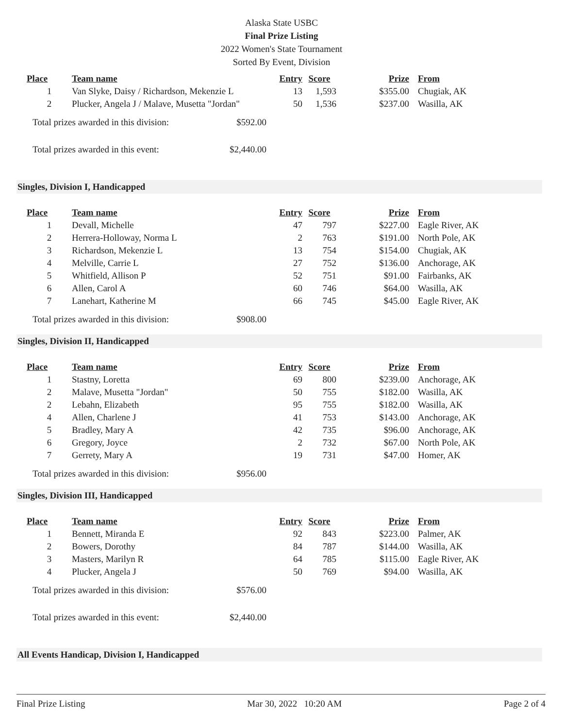Alaska State USBC
Final Prize Listing
2022 Women's State Tournament
Sorted By Event, Division
| Place | Team name | Entry | Score | Prize | From |
| --- | --- | --- | --- | --- | --- |
| 1 | Van Slyke, Daisy / Richardson, Mekenzie L | 13 | 1,593 | $355.00 | Chugiak, AK |
| 2 | Plucker, Angela J / Malave, Musetta "Jordan" | 50 | 1,536 | $237.00 | Wasilla, AK |
Total prizes awarded in this division: $592.00
Total prizes awarded in this event: $2,440.00
Singles, Division I, Handicapped
| Place | Team name | Entry | Score | Prize | From |
| --- | --- | --- | --- | --- | --- |
| 1 | Devall, Michelle | 47 | 797 | $227.00 | Eagle River, AK |
| 2 | Herrera-Holloway, Norma L | 2 | 763 | $191.00 | North Pole, AK |
| 3 | Richardson, Mekenzie L | 13 | 754 | $154.00 | Chugiak, AK |
| 4 | Melville, Carrie L | 27 | 752 | $136.00 | Anchorage, AK |
| 5 | Whitfield, Allison P | 52 | 751 | $91.00 | Fairbanks, AK |
| 6 | Allen, Carol A | 60 | 746 | $64.00 | Wasilla, AK |
| 7 | Lanehart, Katherine M | 66 | 745 | $45.00 | Eagle River, AK |
Total prizes awarded in this division: $908.00
Singles, Division II, Handicapped
| Place | Team name | Entry | Score | Prize | From |
| --- | --- | --- | --- | --- | --- |
| 1 | Stastny, Loretta | 69 | 800 | $239.00 | Anchorage, AK |
| 2 | Malave, Musetta "Jordan" | 50 | 755 | $182.00 | Wasilla, AK |
| 2 | Lebahn, Elizabeth | 95 | 755 | $182.00 | Wasilla, AK |
| 4 | Allen, Charlene J | 41 | 753 | $143.00 | Anchorage, AK |
| 5 | Bradley, Mary A | 42 | 735 | $96.00 | Anchorage, AK |
| 6 | Gregory, Joyce | 2 | 732 | $67.00 | North Pole, AK |
| 7 | Gerrety, Mary A | 19 | 731 | $47.00 | Homer, AK |
Total prizes awarded in this division: $956.00
Singles, Division III, Handicapped
| Place | Team name | Entry | Score | Prize | From |
| --- | --- | --- | --- | --- | --- |
| 1 | Bennett, Miranda E | 92 | 843 | $223.00 | Palmer, AK |
| 2 | Bowers, Dorothy | 84 | 787 | $144.00 | Wasilla, AK |
| 3 | Masters, Marilyn R | 64 | 785 | $115.00 | Eagle River, AK |
| 4 | Plucker, Angela J | 50 | 769 | $94.00 | Wasilla, AK |
Total prizes awarded in this division: $576.00
Total prizes awarded in this event: $2,440.00
All Events Handicap, Division I, Handicapped
Final Prize Listing Mar 30, 2022 10:20 AM Page 2 of 4